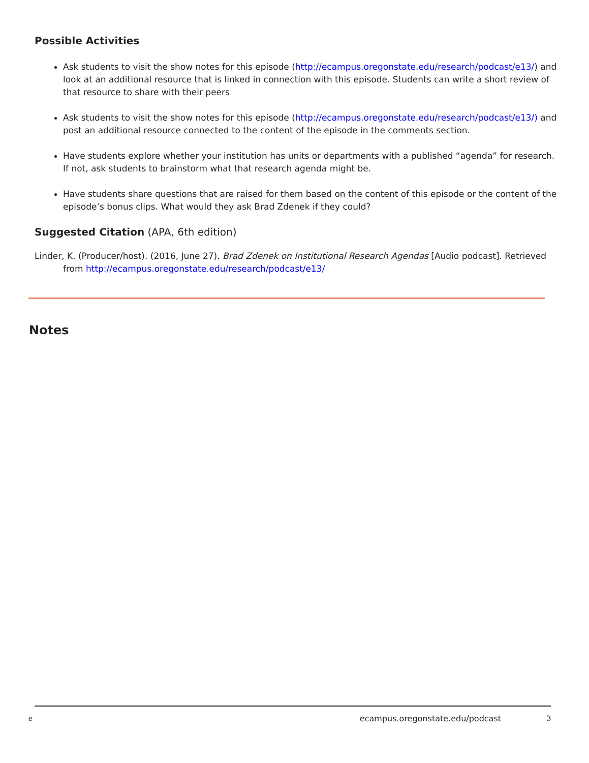Possible Activities
Ask students to visit the show notes for this episode (http://ecampus.oregonstate.edu/research/podcast/e13/) and look at an additional resource that is linked in connection with this episode. Students can write a short review of that resource to share with their peers
Ask students to visit the show notes for this episode (http://ecampus.oregonstate.edu/research/podcast/e13/) and post an additional resource connected to the content of the episode in the comments section.
Have students explore whether your institution has units or departments with a published “agenda” for research. If not, ask students to brainstorm what that research agenda might be.
Have students share questions that are raised for them based on the content of this episode or the content of the episode’s bonus clips. What would they ask Brad Zdenek if they could?
Suggested Citation (APA, 6th edition)
Linder, K. (Producer/host). (2016, June 27). Brad Zdenek on Institutional Research Agendas [Audio podcast]. Retrieved from http://ecampus.oregonstate.edu/research/podcast/e13/
Notes
e ecampus.oregonstate.edu/podcast 3